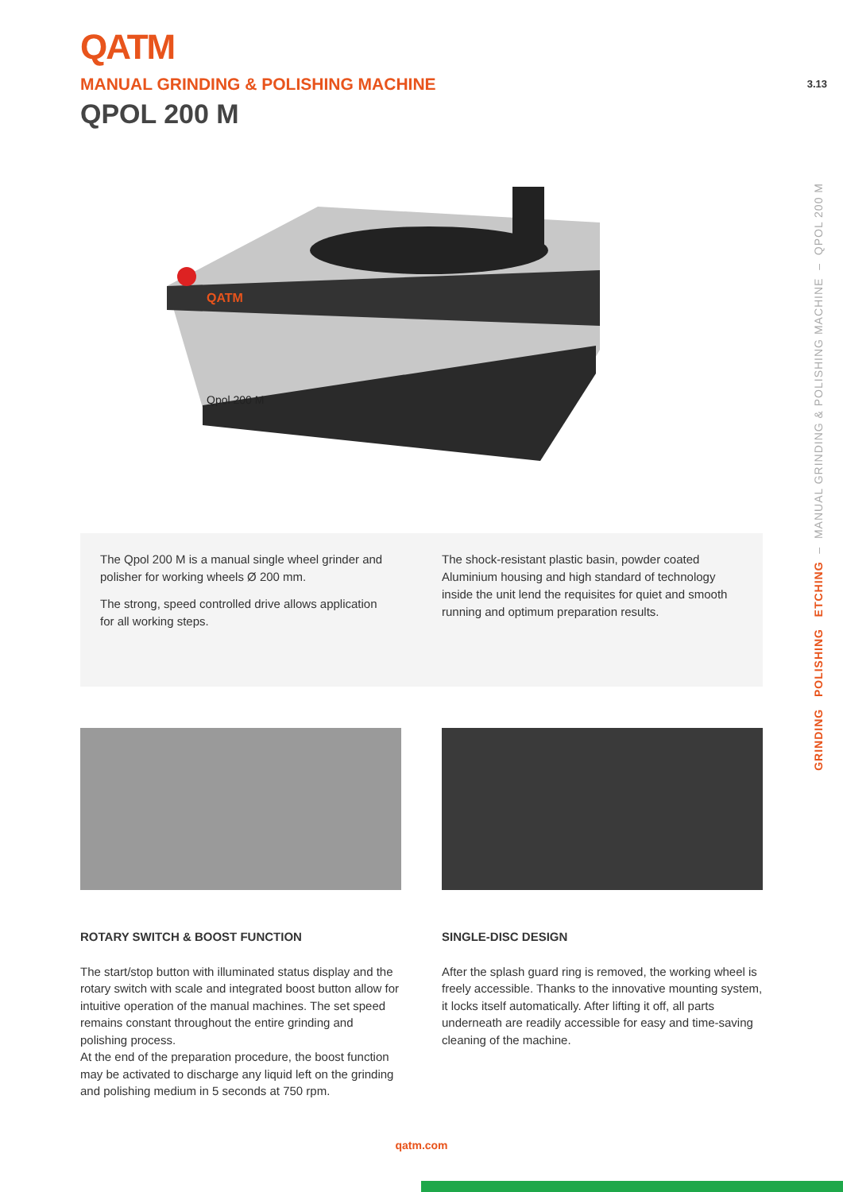QATM
MANUAL GRINDING & POLISHING MACHINE
QPOL 200 M
3.13
GRINDING POLISHING ETCHING – MANUAL GRINDING & POLISHING MACHINE – QPOL 200 M
QATM
Qpol 200 M
The Qpol 200 M is a manual single wheel grinder and polisher for working wheels Ø 200 mm.
The strong, speed controlled drive allows application for all working steps.
The shock-resistant plastic basin, powder coated Aluminium housing and high standard of technology inside the unit lend the requisites for quiet and smooth running and optimum preparation results.
ROTARY SWITCH & BOOST FUNCTION
The start/stop button with illuminated status display and the rotary switch with scale and integrated boost button allow for intuitive operation of the manual machines. The set speed remains constant throughout the entire grinding and polishing process.
At the end of the preparation procedure, the boost function may be activated to discharge any liquid left on the grinding and polishing medium in 5 seconds at 750 rpm.
SINGLE-DISC DESIGN
After the splash guard ring is removed, the working wheel is freely accessible. Thanks to the innovative mounting system, it locks itself automatically. After lifting it off, all parts underneath are readily accessible for easy and time-saving cleaning of the machine.
qatm.com